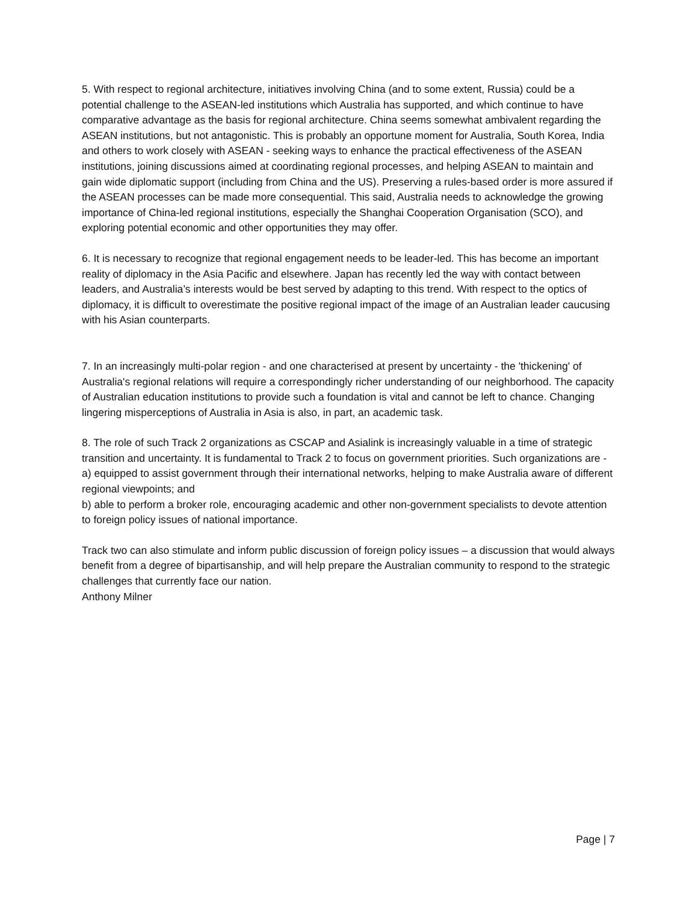5. With respect to regional architecture, initiatives involving China (and to some extent, Russia) could be a potential challenge to the ASEAN-led institutions which Australia has supported, and which continue to have comparative advantage as the basis for regional architecture. China seems somewhat ambivalent regarding the ASEAN institutions, but not antagonistic. This is probably an opportune moment for Australia, South Korea, India and others to work closely with ASEAN - seeking ways to enhance the practical effectiveness of the ASEAN institutions, joining discussions aimed at coordinating regional processes, and helping ASEAN to maintain and gain wide diplomatic support (including from China and the US). Preserving a rules-based order is more assured if the ASEAN processes can be made more consequential. This said, Australia needs to acknowledge the growing importance of China-led regional institutions, especially the Shanghai Cooperation Organisation (SCO), and exploring potential economic and other opportunities they may offer.
6. It is necessary to recognize that regional engagement needs to be leader-led. This has become an important reality of diplomacy in the Asia Pacific and elsewhere. Japan has recently led the way with contact between leaders, and Australia’s interests would be best served by adapting to this trend. With respect to the optics of diplomacy, it is difficult to overestimate the positive regional impact of the image of an Australian leader caucusing with his Asian counterparts.
7. In an increasingly multi-polar region - and one characterised at present by uncertainty - the 'thickening' of Australia's regional relations will require a correspondingly richer understanding of our neighborhood. The capacity of Australian education institutions to provide such a foundation is vital and cannot be left to chance. Changing lingering misperceptions of Australia in Asia is also, in part, an academic task.
8. The role of such Track 2 organizations as CSCAP and Asialink is increasingly valuable in a time of strategic transition and uncertainty. It is fundamental to Track 2 to focus on government priorities. Such organizations are -
a) equipped to assist government through their international networks, helping to make Australia aware of different regional viewpoints; and
b) able to perform a broker role, encouraging academic and other non-government specialists to devote attention to foreign policy issues of national importance.
Track two can also stimulate and inform public discussion of foreign policy issues – a discussion that would always benefit from a degree of bipartisanship, and will help prepare the Australian community to respond to the strategic challenges that currently face our nation.
Anthony Milner
Page | 7